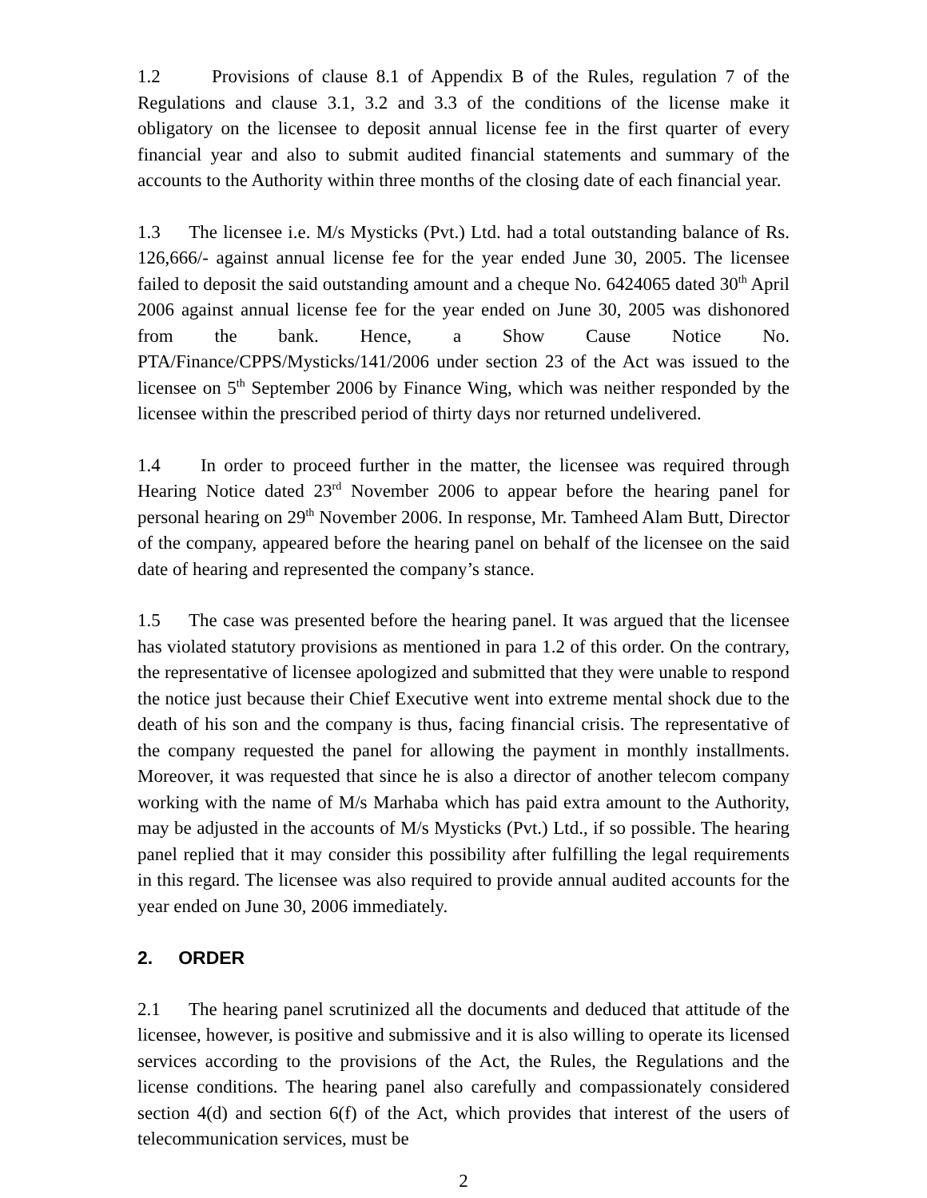1.2 Provisions of clause 8.1 of Appendix B of the Rules, regulation 7 of the Regulations and clause 3.1, 3.2 and 3.3 of the conditions of the license make it obligatory on the licensee to deposit annual license fee in the first quarter of every financial year and also to submit audited financial statements and summary of the accounts to the Authority within three months of the closing date of each financial year.
1.3 The licensee i.e. M/s Mysticks (Pvt.) Ltd. had a total outstanding balance of Rs. 126,666/- against annual license fee for the year ended June 30, 2005. The licensee failed to deposit the said outstanding amount and a cheque No. 6424065 dated 30<sup>th</sup> April 2006 against annual license fee for the year ended on June 30, 2005 was dishonored from the bank. Hence, a Show Cause Notice No. PTA/Finance/CPPS/Mysticks/141/2006 under section 23 of the Act was issued to the licensee on 5<sup>th</sup> September 2006 by Finance Wing, which was neither responded by the licensee within the prescribed period of thirty days nor returned undelivered.
1.4 In order to proceed further in the matter, the licensee was required through Hearing Notice dated 23<sup>rd</sup> November 2006 to appear before the hearing panel for personal hearing on 29<sup>th</sup> November 2006. In response, Mr. Tamheed Alam Butt, Director of the company, appeared before the hearing panel on behalf of the licensee on the said date of hearing and represented the company’s stance.
1.5 The case was presented before the hearing panel. It was argued that the licensee has violated statutory provisions as mentioned in para 1.2 of this order. On the contrary, the representative of licensee apologized and submitted that they were unable to respond the notice just because their Chief Executive went into extreme mental shock due to the death of his son and the company is thus, facing financial crisis. The representative of the company requested the panel for allowing the payment in monthly installments. Moreover, it was requested that since he is also a director of another telecom company working with the name of M/s Marhaba which has paid extra amount to the Authority, may be adjusted in the accounts of M/s Mysticks (Pvt.) Ltd., if so possible. The hearing panel replied that it may consider this possibility after fulfilling the legal requirements in this regard. The licensee was also required to provide annual audited accounts for the year ended on June 30, 2006 immediately.
2. ORDER
2.1 The hearing panel scrutinized all the documents and deduced that attitude of the licensee, however, is positive and submissive and it is also willing to operate its licensed services according to the provisions of the Act, the Rules, the Regulations and the license conditions. The hearing panel also carefully and compassionately considered section 4(d) and section 6(f) of the Act, which provides that interest of the users of telecommunication services, must be
2